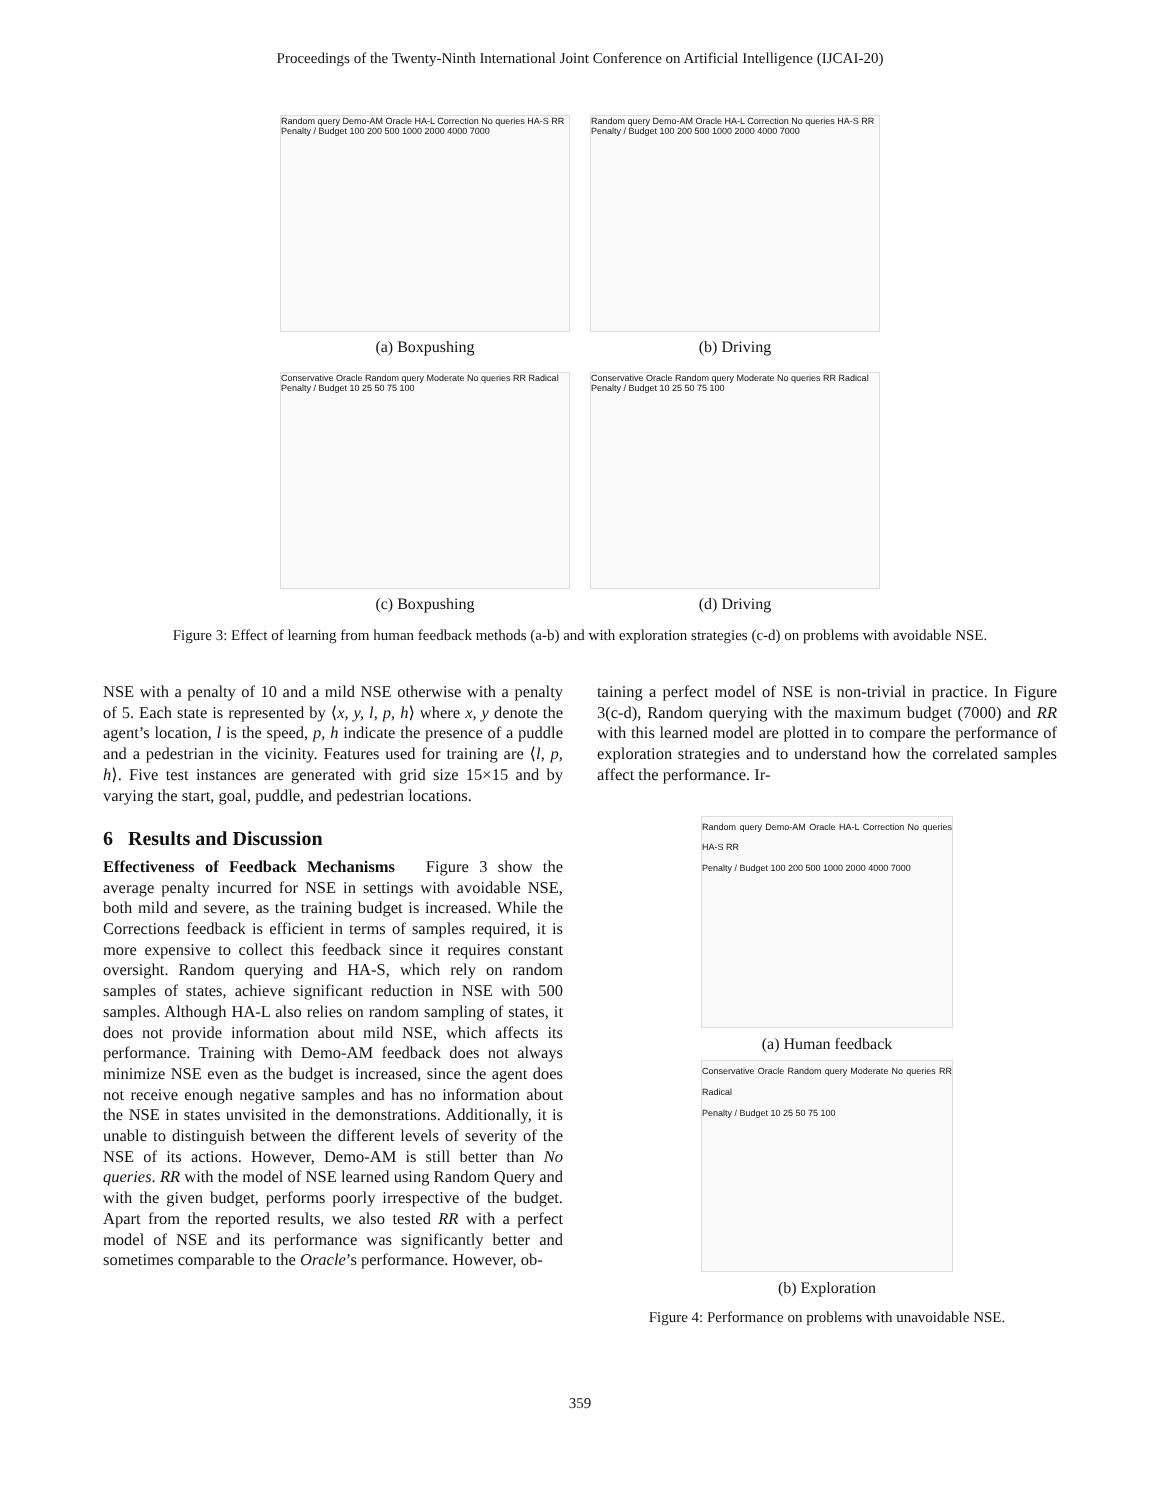Proceedings of the Twenty-Ninth International Joint Conference on Artificial Intelligence (IJCAI-20)
Random query Demo-AM Oracle HA-L Correction No queries HA-S RR
Penalty / Budget 100 200 500 1000 2000 4000 7000
(a) Boxpushing
Random query Demo-AM Oracle HA-L Correction No queries HA-S RR
Penalty / Budget 100 200 500 1000 2000 4000 7000
(b) Driving
Conservative Oracle Random query Moderate No queries RR Radical
Penalty / Budget 10 25 50 75 100
(c) Boxpushing
Conservative Oracle Random query Moderate No queries RR Radical
Penalty / Budget 10 25 50 75 100
(d) Driving
Figure 3: Effect of learning from human feedback methods (a-b) and with exploration strategies (c-d) on problems with avoidable NSE.
NSE with a penalty of 10 and a mild NSE otherwise with a penalty of 5. Each state is represented by ⟨x, y, l, p, h⟩ where x, y denote the agent’s location, l is the speed, p, h indicate the presence of a puddle and a pedestrian in the vicinity. Features used for training are ⟨l, p, h⟩. Five test instances are generated with grid size 15×15 and by varying the start, goal, puddle, and pedestrian locations.
6 Results and Discussion
Effectiveness of Feedback Mechanisms Figure 3 show the average penalty incurred for NSE in settings with avoidable NSE, both mild and severe, as the training budget is increased. While the Corrections feedback is efficient in terms of samples required, it is more expensive to collect this feedback since it requires constant oversight. Random querying and HA-S, which rely on random samples of states, achieve significant reduction in NSE with 500 samples. Although HA-L also relies on random sampling of states, it does not provide information about mild NSE, which affects its performance. Training with Demo-AM feedback does not always minimize NSE even as the budget is increased, since the agent does not receive enough negative samples and has no information about the NSE in states unvisited in the demonstrations. Additionally, it is unable to distinguish between the different levels of severity of the NSE of its actions. However, Demo-AM is still better than No queries. RR with the model of NSE learned using Random Query and with the given budget, performs poorly irrespective of the budget. Apart from the reported results, we also tested RR with a perfect model of NSE and its performance was significantly better and sometimes comparable to the Oracle’s performance. However, ob-
taining a perfect model of NSE is non-trivial in practice. In Figure 3(c-d), Random querying with the maximum budget (7000) and RR with this learned model are plotted in to compare the performance of exploration strategies and to understand how the correlated samples affect the performance. Ir-
Random query Demo-AM Oracle HA-L Correction No queries HA-S RR
Penalty / Budget 100 200 500 1000 2000 4000 7000
(a) Human feedback
Conservative Oracle Random query Moderate No queries RR Radical
Penalty / Budget 10 25 50 75 100
(b) Exploration
Figure 4: Performance on problems with unavoidable NSE.
359